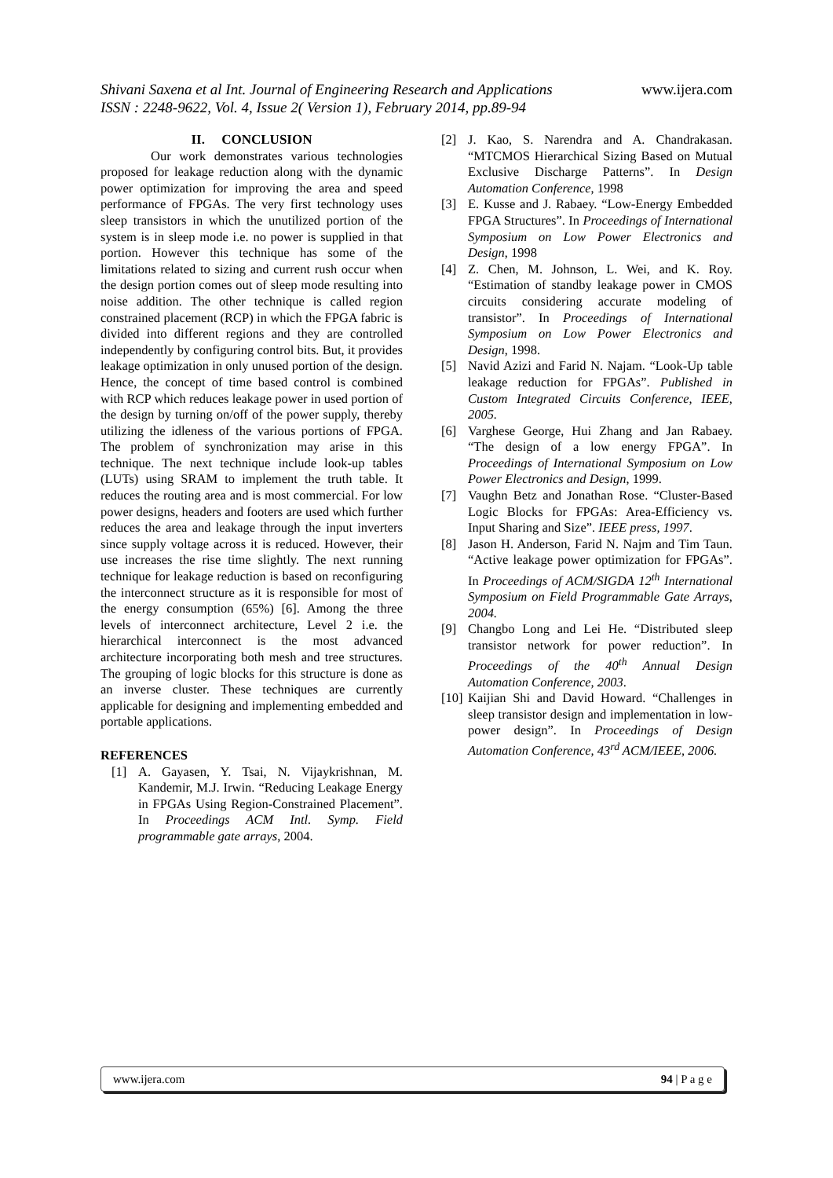Shivani Saxena et al Int. Journal of Engineering Research and Applications www.ijera.com
ISSN : 2248-9622, Vol. 4, Issue 2( Version 1), February 2014, pp.89-94
II. CONCLUSION
Our work demonstrates various technologies proposed for leakage reduction along with the dynamic power optimization for improving the area and speed performance of FPGAs. The very first technology uses sleep transistors in which the unutilized portion of the system is in sleep mode i.e. no power is supplied in that portion. However this technique has some of the limitations related to sizing and current rush occur when the design portion comes out of sleep mode resulting into noise addition. The other technique is called region constrained placement (RCP) in which the FPGA fabric is divided into different regions and they are controlled independently by configuring control bits. But, it provides leakage optimization in only unused portion of the design. Hence, the concept of time based control is combined with RCP which reduces leakage power in used portion of the design by turning on/off of the power supply, thereby utilizing the idleness of the various portions of FPGA. The problem of synchronization may arise in this technique. The next technique include look-up tables (LUTs) using SRAM to implement the truth table. It reduces the routing area and is most commercial. For low power designs, headers and footers are used which further reduces the area and leakage through the input inverters since supply voltage across it is reduced. However, their use increases the rise time slightly. The next running technique for leakage reduction is based on reconfiguring the interconnect structure as it is responsible for most of the energy consumption (65%) [6]. Among the three levels of interconnect architecture, Level 2 i.e. the hierarchical interconnect is the most advanced architecture incorporating both mesh and tree structures. The grouping of logic blocks for this structure is done as an inverse cluster. These techniques are currently applicable for designing and implementing embedded and portable applications.
REFERENCES
[1] A. Gayasen, Y. Tsai, N. Vijaykrishnan, M. Kandemir, M.J. Irwin. “Reducing Leakage Energy in FPGAs Using Region-Constrained Placement”. In Proceedings ACM Intl. Symp. Field programmable gate arrays, 2004.
[2] J. Kao, S. Narendra and A. Chandrakasan. “MTCMOS Hierarchical Sizing Based on Mutual Exclusive Discharge Patterns”. In Design Automation Conference, 1998
[3] E. Kusse and J. Rabaey. “Low-Energy Embedded FPGA Structures”. In Proceedings of International Symposium on Low Power Electronics and Design, 1998
[4] Z. Chen, M. Johnson, L. Wei, and K. Roy. “Estimation of standby leakage power in CMOS circuits considering accurate modeling of transistor”. In Proceedings of International Symposium on Low Power Electronics and Design, 1998.
[5] Navid Azizi and Farid N. Najam. “Look-Up table leakage reduction for FPGAs”. Published in Custom Integrated Circuits Conference, IEEE, 2005.
[6] Varghese George, Hui Zhang and Jan Rabaey. “The design of a low energy FPGA”. In Proceedings of International Symposium on Low Power Electronics and Design, 1999.
[7] Vaughn Betz and Jonathan Rose. “Cluster-Based Logic Blocks for FPGAs: Area-Efficiency vs. Input Sharing and Size”. IEEE press, 1997.
[8] Jason H. Anderson, Farid N. Najm and Tim Taun. “Active leakage power optimization for FPGAs”. In Proceedings of ACM/SIGDA 12<sup>th</sup> International Symposium on Field Programmable Gate Arrays, 2004.
[9] Changbo Long and Lei He. “Distributed sleep transistor network for power reduction”. In Proceedings of the 40<sup>th</sup> Annual Design Automation Conference, 2003.
[10] Kaijian Shi and David Howard. “Challenges in sleep transistor design and implementation in low-power design”. In Proceedings of Design Automation Conference, 43<sup>rd</sup> ACM/IEEE, 2006.
www.ijera.com 94 | P a g e